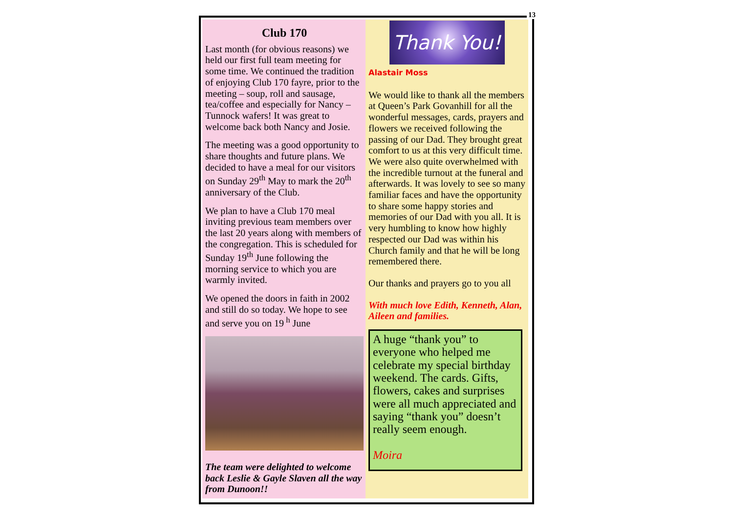13
Club 170
Last month (for obvious reasons) we held our first full team meeting for some time. We continued the tradition of enjoying Club 170 fayre, prior to the meeting – soup, roll and sausage, tea/coffee and especially for Nancy – Tunnock wafers! It was great to welcome back both Nancy and Josie.
The meeting was a good opportunity to share thoughts and future plans. We decided to have a meal for our visitors on Sunday 29<sup>th</sup> May to mark the 20<sup>th</sup> anniversary of the Club.
We plan to have a Club 170 meal inviting previous team members over the last 20 years along with members of the congregation. This is scheduled for Sunday 19<sup>th</sup> June following the morning service to which you are warmly invited.
We opened the doors in faith in 2002 and still do so today. We hope to see and serve you on 19<sup>h</sup> June
The team were delighted to welcome back Leslie & Gayle Slaven all the way from Dunoon!!
Thank You!
Alastair Moss
We would like to thank all the members at Queen’s Park Govanhill for all the wonderful messages, cards, prayers and flowers we received following the passing of our Dad. They brought great comfort to us at this very difficult time. We were also quite overwhelmed with the incredible turnout at the funeral and afterwards. It was lovely to see so many familiar faces and have the opportunity to share some happy stories and memories of our Dad with you all. It is very humbling to know how highly respected our Dad was within his Church family and that he will be long remembered there.
Our thanks and prayers go to you all
With much love Edith, Kenneth, Alan, Aileen and families.
A huge “thank you” to everyone who helped me celebrate my special birthday weekend. The cards. Gifts, flowers, cakes and surprises were all much appreciated and saying “thank you” doesn’t really seem enough.
Moira